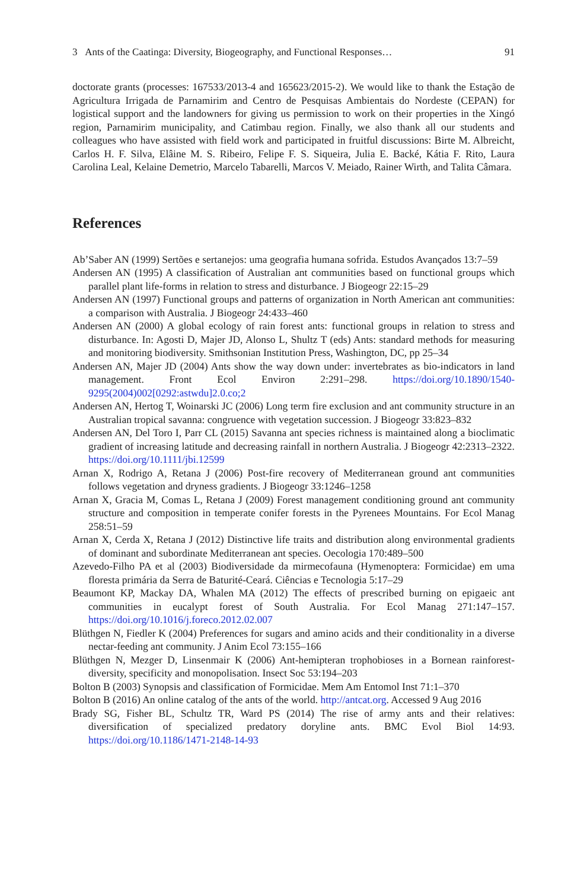3 Ants of the Caatinga: Diversity, Biogeography, and Functional Responses… 91
doctorate grants (processes: 167533/2013-4 and 165623/2015-2). We would like to thank the Estação de Agricultura Irrigada de Parnamirim and Centro de Pesquisas Ambientais do Nordeste (CEPAN) for logistical support and the landowners for giving us permission to work on their properties in the Xingó region, Parnamirim municipality, and Catimbau region. Finally, we also thank all our students and colleagues who have assisted with field work and participated in fruitful discussions: Birte M. Albreicht, Carlos H. F. Silva, Elâine M. S. Ribeiro, Felipe F. S. Siqueira, Julia E. Backé, Kátia F. Rito, Laura Carolina Leal, Kelaine Demetrio, Marcelo Tabarelli, Marcos V. Meiado, Rainer Wirth, and Talita Câmara.
References
Ab’Saber AN (1999) Sertões e sertanejos: uma geografia humana sofrida. Estudos Avançados 13:7–59
Andersen AN (1995) A classification of Australian ant communities based on functional groups which parallel plant life-forms in relation to stress and disturbance. J Biogeogr 22:15–29
Andersen AN (1997) Functional groups and patterns of organization in North American ant communities: a comparison with Australia. J Biogeogr 24:433–460
Andersen AN (2000) A global ecology of rain forest ants: functional groups in relation to stress and disturbance. In: Agosti D, Majer JD, Alonso L, Shultz T (eds) Ants: standard methods for measuring and monitoring biodiversity. Smithsonian Institution Press, Washington, DC, pp 25–34
Andersen AN, Majer JD (2004) Ants show the way down under: invertebrates as bio-indicators in land management. Front Ecol Environ 2:291–298. https://doi.org/10.1890/1540-9295(2004)002[0292:astwdu]2.0.co;2
Andersen AN, Hertog T, Woinarski JC (2006) Long term fire exclusion and ant community structure in an Australian tropical savanna: congruence with vegetation succession. J Biogeogr 33:823–832
Andersen AN, Del Toro I, Parr CL (2015) Savanna ant species richness is maintained along a bioclimatic gradient of increasing latitude and decreasing rainfall in northern Australia. J Biogeogr 42:2313–2322. https://doi.org/10.1111/jbi.12599
Arnan X, Rodrigo A, Retana J (2006) Post-fire recovery of Mediterranean ground ant communities follows vegetation and dryness gradients. J Biogeogr 33:1246–1258
Arnan X, Gracia M, Comas L, Retana J (2009) Forest management conditioning ground ant community structure and composition in temperate conifer forests in the Pyrenees Mountains. For Ecol Manag 258:51–59
Arnan X, Cerda X, Retana J (2012) Distinctive life traits and distribution along environmental gradients of dominant and subordinate Mediterranean ant species. Oecologia 170:489–500
Azevedo-Filho PA et al (2003) Biodiversidade da mirmecofauna (Hymenoptera: Formicidae) em uma floresta primária da Serra de Baturité-Ceará. Ciências e Tecnologia 5:17–29
Beaumont KP, Mackay DA, Whalen MA (2012) The effects of prescribed burning on epigaeic ant communities in eucalypt forest of South Australia. For Ecol Manag 271:147–157. https://doi.org/10.1016/j.foreco.2012.02.007
Blüthgen N, Fiedler K (2004) Preferences for sugars and amino acids and their conditionality in a diverse nectar-feeding ant community. J Anim Ecol 73:155–166
Blüthgen N, Mezger D, Linsenmair K (2006) Ant-hemipteran trophobioses in a Bornean rainforest-diversity, specificity and monopolisation. Insect Soc 53:194–203
Bolton B (2003) Synopsis and classification of Formicidae. Mem Am Entomol Inst 71:1–370
Bolton B (2016) An online catalog of the ants of the world. http://antcat.org. Accessed 9 Aug 2016
Brady SG, Fisher BL, Schultz TR, Ward PS (2014) The rise of army ants and their relatives: diversification of specialized predatory doryline ants. BMC Evol Biol 14:93. https://doi.org/10.1186/1471-2148-14-93